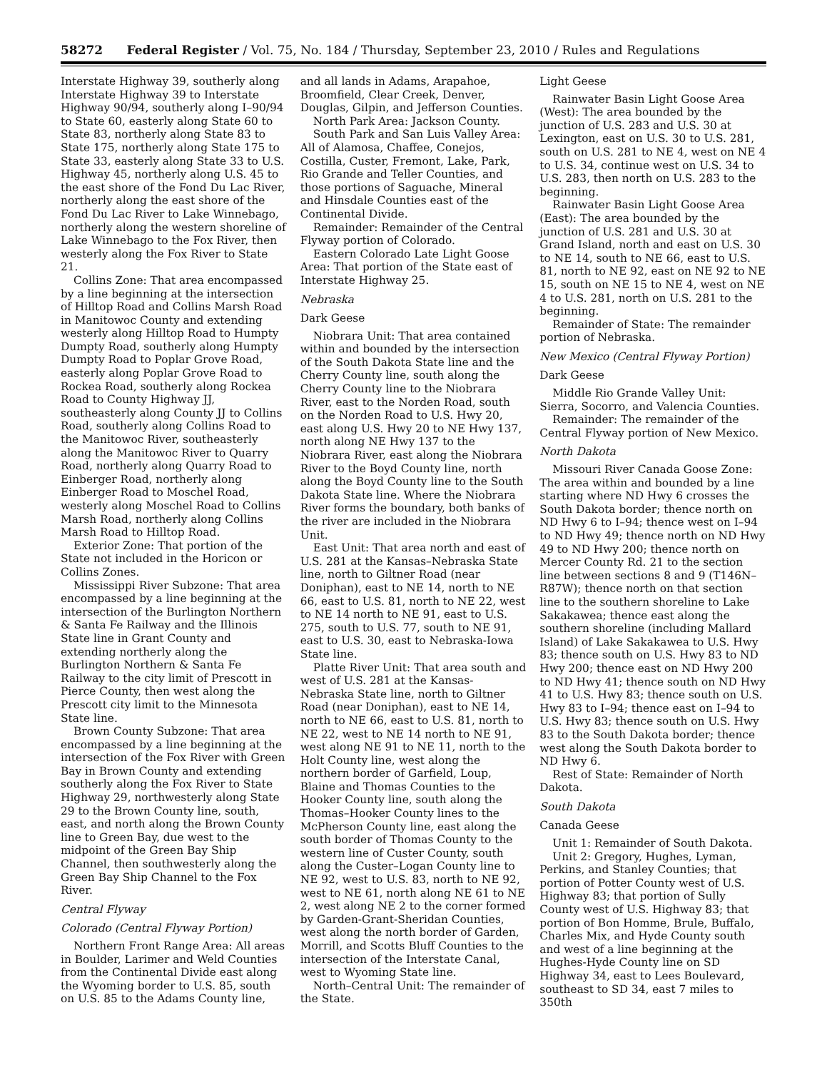58272 Federal Register / Vol. 75, No. 184 / Thursday, September 23, 2010 / Rules and Regulations
Interstate Highway 39, southerly along Interstate Highway 39 to Interstate Highway 90/94, southerly along I–90/94 to State 60, easterly along State 60 to State 83, northerly along State 83 to State 175, northerly along State 175 to State 33, easterly along State 33 to U.S. Highway 45, northerly along U.S. 45 to the east shore of the Fond Du Lac River, northerly along the east shore of the Fond Du Lac River to Lake Winnebago, northerly along the western shoreline of Lake Winnebago to the Fox River, then westerly along the Fox River to State 21.
Collins Zone: That area encompassed by a line beginning at the intersection of Hilltop Road and Collins Marsh Road in Manitowoc County and extending westerly along Hilltop Road to Humpty Dumpty Road, southerly along Humpty Dumpty Road to Poplar Grove Road, easterly along Poplar Grove Road to Rockea Road, southerly along Rockea Road to County Highway JJ, southeasterly along County JJ to Collins Road, southerly along Collins Road to the Manitowoc River, southeasterly along the Manitowoc River to Quarry Road, northerly along Quarry Road to Einberger Road, northerly along Einberger Road to Moschel Road, westerly along Moschel Road to Collins Marsh Road, northerly along Collins Marsh Road to Hilltop Road.
Exterior Zone: That portion of the State not included in the Horicon or Collins Zones.
Mississippi River Subzone: That area encompassed by a line beginning at the intersection of the Burlington Northern & Santa Fe Railway and the Illinois State line in Grant County and extending northerly along the Burlington Northern & Santa Fe Railway to the city limit of Prescott in Pierce County, then west along the Prescott city limit to the Minnesota State line.
Brown County Subzone: That area encompassed by a line beginning at the intersection of the Fox River with Green Bay in Brown County and extending southerly along the Fox River to State Highway 29, northwesterly along State 29 to the Brown County line, south, east, and north along the Brown County line to Green Bay, due west to the midpoint of the Green Bay Ship Channel, then southwesterly along the Green Bay Ship Channel to the Fox River.
Central Flyway
Colorado (Central Flyway Portion)
Northern Front Range Area: All areas in Boulder, Larimer and Weld Counties from the Continental Divide east along the Wyoming border to U.S. 85, south on U.S. 85 to the Adams County line,
and all lands in Adams, Arapahoe, Broomfield, Clear Creek, Denver, Douglas, Gilpin, and Jefferson Counties.
North Park Area: Jackson County.
South Park and San Luis Valley Area: All of Alamosa, Chaffee, Conejos, Costilla, Custer, Fremont, Lake, Park, Rio Grande and Teller Counties, and those portions of Saguache, Mineral and Hinsdale Counties east of the Continental Divide.
Remainder: Remainder of the Central Flyway portion of Colorado.
Eastern Colorado Late Light Goose Area: That portion of the State east of Interstate Highway 25.
Nebraska
Dark Geese
Niobrara Unit: That area contained within and bounded by the intersection of the South Dakota State line and the Cherry County line, south along the Cherry County line to the Niobrara River, east to the Norden Road, south on the Norden Road to U.S. Hwy 20, east along U.S. Hwy 20 to NE Hwy 137, north along NE Hwy 137 to the Niobrara River, east along the Niobrara River to the Boyd County line, north along the Boyd County line to the South Dakota State line. Where the Niobrara River forms the boundary, both banks of the river are included in the Niobrara Unit.
East Unit: That area north and east of U.S. 281 at the Kansas–Nebraska State line, north to Giltner Road (near Doniphan), east to NE 14, north to NE 66, east to U.S. 81, north to NE 22, west to NE 14 north to NE 91, east to U.S. 275, south to U.S. 77, south to NE 91, east to U.S. 30, east to Nebraska-Iowa State line.
Platte River Unit: That area south and west of U.S. 281 at the Kansas-Nebraska State line, north to Giltner Road (near Doniphan), east to NE 14, north to NE 66, east to U.S. 81, north to NE 22, west to NE 14 north to NE 91, west along NE 91 to NE 11, north to the Holt County line, west along the northern border of Garfield, Loup, Blaine and Thomas Counties to the Hooker County line, south along the Thomas–Hooker County lines to the McPherson County line, east along the south border of Thomas County to the western line of Custer County, south along the Custer–Logan County line to NE 92, west to U.S. 83, north to NE 92, west to NE 61, north along NE 61 to NE 2, west along NE 2 to the corner formed by Garden-Grant-Sheridan Counties, west along the north border of Garden, Morrill, and Scotts Bluff Counties to the intersection of the Interstate Canal, west to Wyoming State line.
North–Central Unit: The remainder of the State.
Light Geese
Rainwater Basin Light Goose Area (West): The area bounded by the junction of U.S. 283 and U.S. 30 at Lexington, east on U.S. 30 to U.S. 281, south on U.S. 281 to NE 4, west on NE 4 to U.S. 34, continue west on U.S. 34 to U.S. 283, then north on U.S. 283 to the beginning.
Rainwater Basin Light Goose Area (East): The area bounded by the junction of U.S. 281 and U.S. 30 at Grand Island, north and east on U.S. 30 to NE 14, south to NE 66, east to U.S. 81, north to NE 92, east on NE 92 to NE 15, south on NE 15 to NE 4, west on NE 4 to U.S. 281, north on U.S. 281 to the beginning.
Remainder of State: The remainder portion of Nebraska.
New Mexico (Central Flyway Portion)
Dark Geese
Middle Rio Grande Valley Unit: Sierra, Socorro, and Valencia Counties.
Remainder: The remainder of the Central Flyway portion of New Mexico.
North Dakota
Missouri River Canada Goose Zone: The area within and bounded by a line starting where ND Hwy 6 crosses the South Dakota border; thence north on ND Hwy 6 to I–94; thence west on I–94 to ND Hwy 49; thence north on ND Hwy 49 to ND Hwy 200; thence north on Mercer County Rd. 21 to the section line between sections 8 and 9 (T146N–R87W); thence north on that section line to the southern shoreline to Lake Sakakawea; thence east along the southern shoreline (including Mallard Island) of Lake Sakakawea to U.S. Hwy 83; thence south on U.S. Hwy 83 to ND Hwy 200; thence east on ND Hwy 200 to ND Hwy 41; thence south on ND Hwy 41 to U.S. Hwy 83; thence south on U.S. Hwy 83 to I–94; thence east on I–94 to U.S. Hwy 83; thence south on U.S. Hwy 83 to the South Dakota border; thence west along the South Dakota border to ND Hwy 6.
Rest of State: Remainder of North Dakota.
South Dakota
Canada Geese
Unit 1: Remainder of South Dakota.
Unit 2: Gregory, Hughes, Lyman, Perkins, and Stanley Counties; that portion of Potter County west of U.S. Highway 83; that portion of Sully County west of U.S. Highway 83; that portion of Bon Homme, Brule, Buffalo, Charles Mix, and Hyde County south and west of a line beginning at the Hughes-Hyde County line on SD Highway 34, east to Lees Boulevard, southeast to SD 34, east 7 miles to 350th